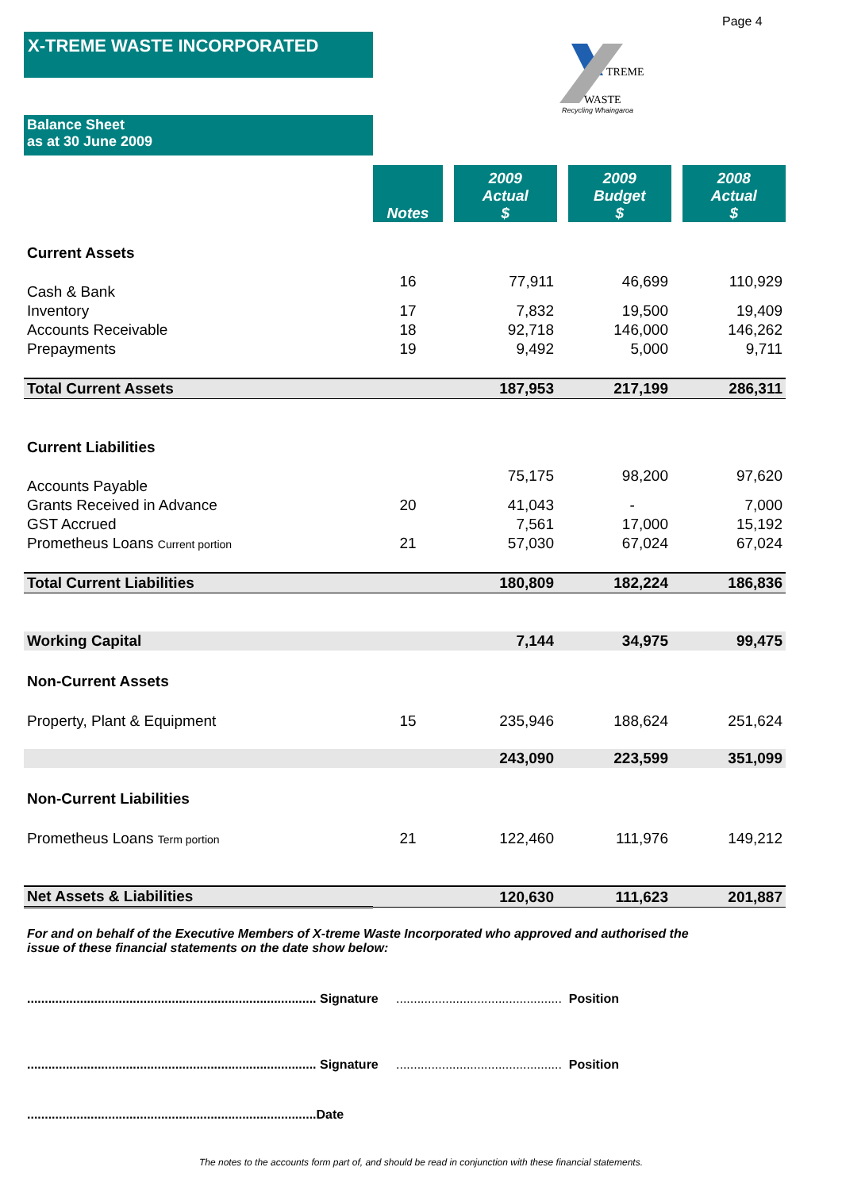Page 4
X-TREME WASTE INCORPORATED
TREME
WASTE
Recycling Whaingaroa
Balance Sheet
as at 30 June 2009
| | Notes | | 2009 Actual $ | | 2009 Budget $ | | 2008 Actual $ |
| Current Assets | | | | | | | |
| Cash & Bank | 16 | | 77,911 | | 46,699 | | 110,929 |
| Inventory | 17 | | 7,832 | | 19,500 | | 19,409 |
| Accounts Receivable | 18 | | 92,718 | | 146,000 | | 146,262 |
| Prepayments | 19 | | 9,492 | | 5,000 | | 9,711 |
| Total Current Assets | | | 187,953 | | 217,199 | | 286,311 |
| Current Liabilities | | | | | | | |
| Accounts Payable | | | 75,175 | | 98,200 | | 97,620 |
| Grants Received in Advance | 20 | | 41,043 | | - | | 7,000 |
| GST Accrued | | | 7,561 | | 17,000 | | 15,192 |
| Prometheus Loans Current portion | 21 | | 57,030 | | 67,024 | | 67,024 |
| Total Current Liabilities | | | 180,809 | | 182,224 | | 186,836 |
| Working Capital | | | 7,144 | | 34,975 | | 99,475 |
| Non-Current Assets | | | | | | | |
| Property, Plant & Equipment | 15 | | 235,946 | | 188,624 | | 251,624 |
| | | | 243,090 | | 223,599 | | 351,099 |
| Non-Current Liabilities | | | | | | | |
| Prometheus Loans Term portion | 21 | | 122,460 | | 111,976 | | 149,212 |
| Net Assets & Liabilities | | | 120,630 | | 111,623 | | 201,887 |
For and on behalf of the Executive Members of X-treme Waste Incorporated who approved and authorised the issue of these financial statements on the date show below:
.................................................................................. Signature ............................................... Position
.................................................................................. Signature ............................................... Position
..................................................................................Date
The notes to the accounts form part of, and should be read in conjunction with these financial statements.